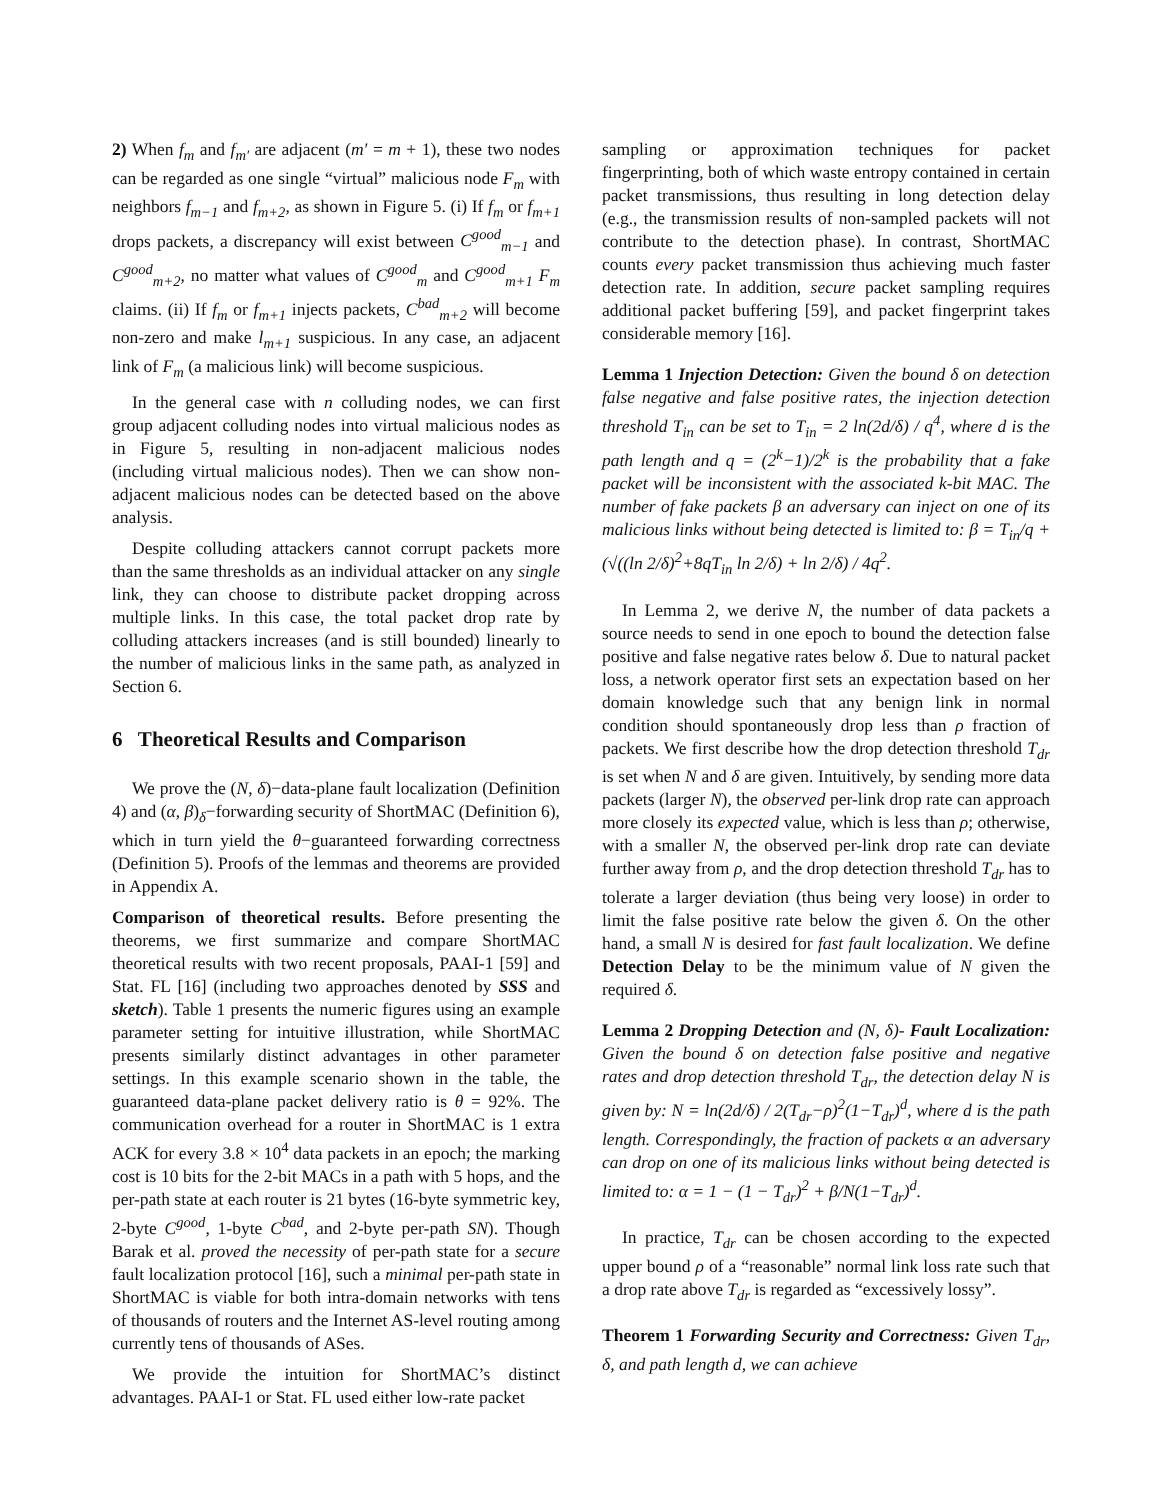2) When f<sub>m</sub> and f<sub>m′</sub> are adjacent (m′ = m + 1), these two nodes can be regarded as one single “virtual” malicious node F<sub>m</sub> with neighbors f<sub>m−1</sub> and f<sub>m+2</sub>, as shown in Figure 5. (i) If f<sub>m</sub> or f<sub>m+1</sub> drops packets, a discrepancy will exist between C<sup>good</sup><sub>m−1</sub> and C<sup>good</sup><sub>m+2</sub>, no matter what values of C<sup>good</sup><sub>m</sub> and C<sup>good</sup><sub>m+1</sub> F<sub>m</sub> claims. (ii) If f<sub>m</sub> or f<sub>m+1</sub> injects packets, C<sup>bad</sup><sub>m+2</sub> will become non-zero and make l<sub>m+1</sub> suspicious. In any case, an adjacent link of F<sub>m</sub> (a malicious link) will become suspicious.
In the general case with n colluding nodes, we can first group adjacent colluding nodes into virtual malicious nodes as in Figure 5, resulting in non-adjacent malicious nodes (including virtual malicious nodes). Then we can show non-adjacent malicious nodes can be detected based on the above analysis.
Despite colluding attackers cannot corrupt packets more than the same thresholds as an individual attacker on any single link, they can choose to distribute packet dropping across multiple links. In this case, the total packet drop rate by colluding attackers increases (and is still bounded) linearly to the number of malicious links in the same path, as analyzed in Section 6.
6 Theoretical Results and Comparison
We prove the (N, δ)−data-plane fault localization (Definition 4) and (α, β)<sub>δ</sub>−forwarding security of ShortMAC (Definition 6), which in turn yield the θ−guaranteed forwarding correctness (Definition 5). Proofs of the lemmas and theorems are provided in Appendix A.
Comparison of theoretical results. Before presenting the theorems, we first summarize and compare ShortMAC theoretical results with two recent proposals, PAAI-1 [59] and Stat. FL [16] (including two approaches denoted by SSS and sketch). Table 1 presents the numeric figures using an example parameter setting for intuitive illustration, while ShortMAC presents similarly distinct advantages in other parameter settings. In this example scenario shown in the table, the guaranteed data-plane packet delivery ratio is θ = 92%. The communication overhead for a router in ShortMAC is 1 extra ACK for every 3.8 × 10<sup>4</sup> data packets in an epoch; the marking cost is 10 bits for the 2-bit MACs in a path with 5 hops, and the per-path state at each router is 21 bytes (16-byte symmetric key, 2-byte C<sup>good</sup>, 1-byte C<sup>bad</sup>, and 2-byte per-path SN). Though Barak et al. proved the necessity of per-path state for a secure fault localization protocol [16], such a minimal per-path state in ShortMAC is viable for both intra-domain networks with tens of thousands of routers and the Internet AS-level routing among currently tens of thousands of ASes.
We provide the intuition for ShortMAC’s distinct advantages. PAAI-1 or Stat. FL used either low-rate packet
sampling or approximation techniques for packet fingerprinting, both of which waste entropy contained in certain packet transmissions, thus resulting in long detection delay (e.g., the transmission results of non-sampled packets will not contribute to the detection phase). In contrast, ShortMAC counts every packet transmission thus achieving much faster detection rate. In addition, secure packet sampling requires additional packet buffering [59], and packet fingerprint takes considerable memory [16].
Lemma 1 Injection Detection: Given the bound δ on detection false negative and false positive rates, the injection detection threshold T<sub>in</sub> can be set to T<sub>in</sub> = 2 ln(2d/δ) / q<sup>4</sup>, where d is the path length and q = (2<sup>k</sup>−1)/2<sup>k</sup> is the probability that a fake packet will be inconsistent with the associated k-bit MAC. The number of fake packets β an adversary can inject on one of its malicious links without being detected is limited to: β = T<sub>in</sub>/q + (√((ln 2/δ)<sup>2</sup>+8qT<sub>in</sub> ln 2/δ) + ln 2/δ) / 4q<sup>2</sup>.
In Lemma 2, we derive N, the number of data packets a source needs to send in one epoch to bound the detection false positive and false negative rates below δ. Due to natural packet loss, a network operator first sets an expectation based on her domain knowledge such that any benign link in normal condition should spontaneously drop less than ρ fraction of packets. We first describe how the drop detection threshold T<sub>dr</sub> is set when N and δ are given. Intuitively, by sending more data packets (larger N), the observed per-link drop rate can approach more closely its expected value, which is less than ρ; otherwise, with a smaller N, the observed per-link drop rate can deviate further away from ρ, and the drop detection threshold T<sub>dr</sub> has to tolerate a larger deviation (thus being very loose) in order to limit the false positive rate below the given δ. On the other hand, a small N is desired for fast fault localization. We define Detection Delay to be the minimum value of N given the required δ.
Lemma 2 Dropping Detection and (N, δ)- Fault Localization: Given the bound δ on detection false positive and negative rates and drop detection threshold T<sub>dr</sub>, the detection delay N is given by: N = ln(2d/δ) / 2(T<sub>dr</sub>−ρ)<sup>2</sup>(1−T<sub>dr</sub>)<sup>d</sup>, where d is the path length. Correspondingly, the fraction of packets α an adversary can drop on one of its malicious links without being detected is limited to: α = 1 − (1 − T<sub>dr</sub>)<sup>2</sup> + β/N(1−T<sub>dr</sub>)<sup>d</sup>.
In practice, T<sub>dr</sub> can be chosen according to the expected upper bound ρ of a “reasonable” normal link loss rate such that a drop rate above T<sub>dr</sub> is regarded as “excessively lossy”.
Theorem 1 Forwarding Security and Correctness: Given T<sub>dr</sub>, δ, and path length d, we can achieve